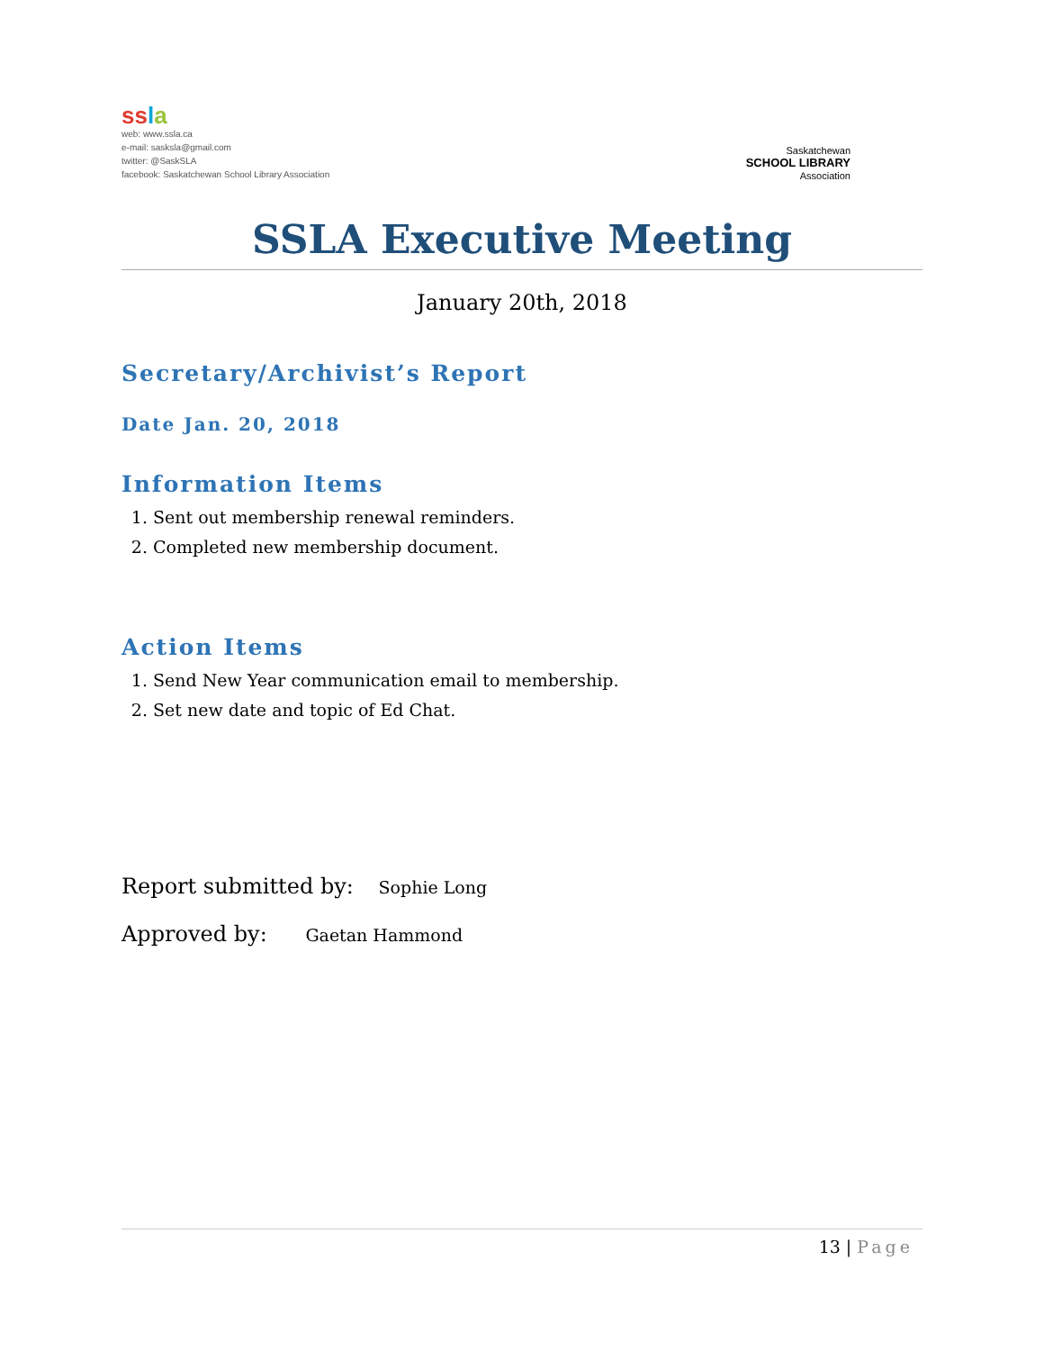ss la
web: www.ssla.ca
e-mail: sasksla@gmail.com
twitter: @SaskSLA
facebook: Saskatchewan School Library Association
Saskatchewan
SCHOOL LIBRARY
Association
SSLA Executive Meeting
January 20th, 2018
Secretary/Archivist’s Report
Date Jan. 20, 2018
Information Items
1. Sent out membership renewal reminders.
2. Completed new membership document.
Action Items
1. Send New Year communication email to membership.
2. Set new date and topic of Ed Chat.
Report submitted by: Sophie Long
Approved by: Gaetan Hammond
13 | Page